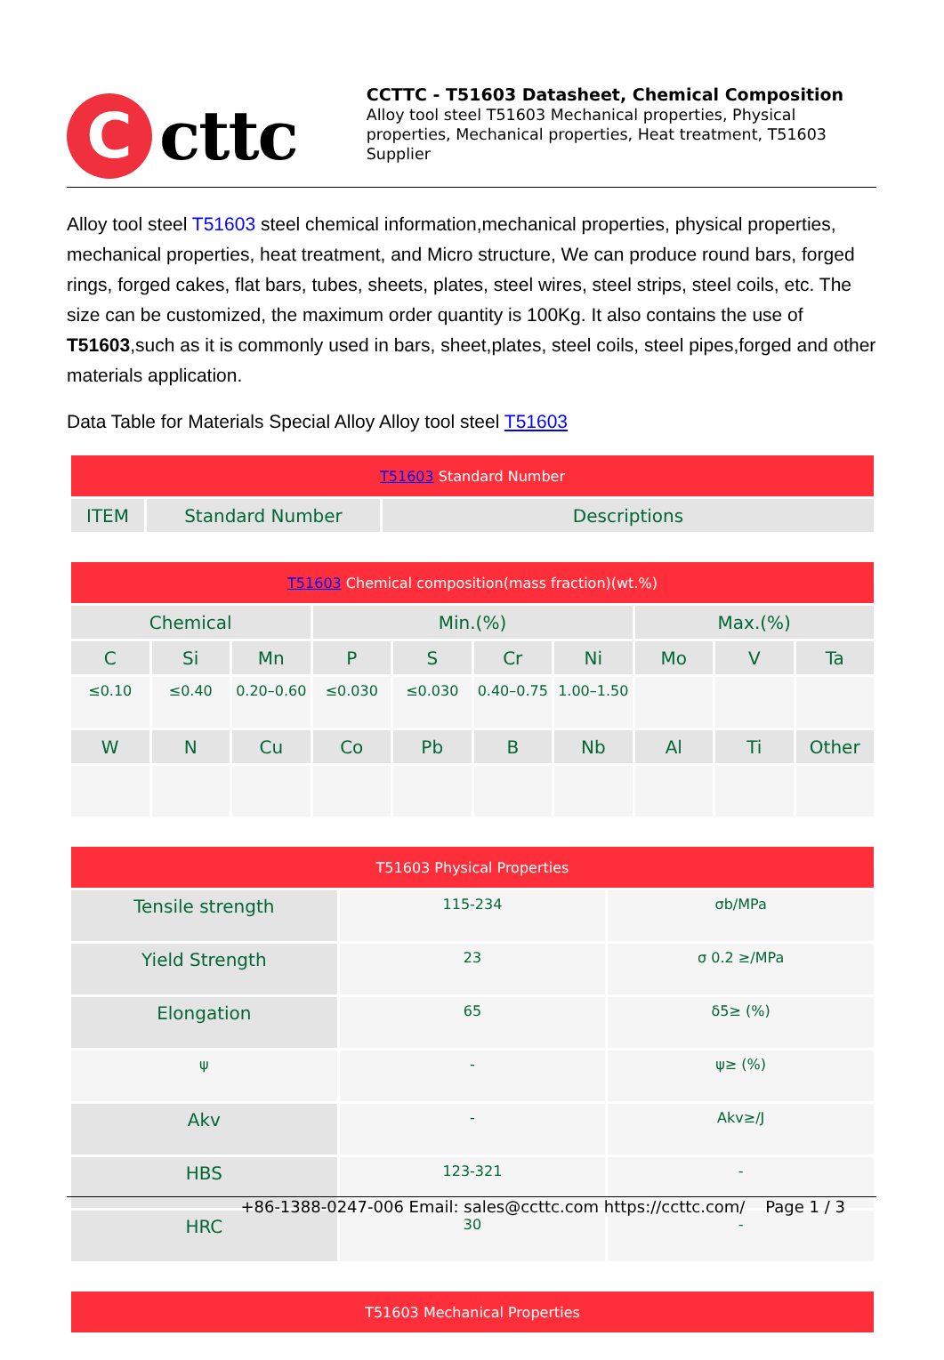C
cttc
CCTTC - T51603 Datasheet, Chemical Composition
Alloy tool steel T51603 Mechanical properties, Physical properties, Mechanical properties, Heat treatment, T51603 Supplier
Alloy tool steel T51603 steel chemical information,mechanical properties, physical properties, mechanical properties, heat treatment, and Micro structure, We can produce round bars, forged rings, forged cakes, flat bars, tubes, sheets, plates, steel wires, steel strips, steel coils, etc. The size can be customized, the maximum order quantity is 100Kg. It also contains the use of T51603,such as it is commonly used in bars, sheet,plates, steel coils, steel pipes,forged and other materials application.
Data Table for Materials Special Alloy Alloy tool steel T51603
| T51603 Standard Number | | |
| ITEM | Standard Number | Descriptions |
| T51603 Chemical composition(mass fraction)(wt.%) | | | | | | | | | |
| Chemical | | | Min.(%) | | | | Max.(%) | | |
| C | Si | Mn | P | S | Cr | Ni | Mo | V | Ta |
| ≤0.10 | ≤0.40 | 0.20–0.60 | ≤0.030 | ≤0.030 | 0.40–0.75 | 1.00–1.50 | | | |
| W | N | Cu | Co | Pb | B | Nb | Al | Ti | Other |
| T51603 Physical Properties | | |
| Tensile strength | 115-234 | σb/MPa |
| Yield Strength | 23 | σ 0.2 ≥/MPa |
| Elongation | 65 | δ5≥ (%) |
| ψ | - | ψ≥ (%) |
| Akv | - | Akv≥/J |
| HBS | 123-321 | - |
| HRC | 30 | - |
| T51603 Mechanical Properties |
+86-1388-0247-006 Email: sales@ccttc.com https://ccttc.com/ Page 1 / 3